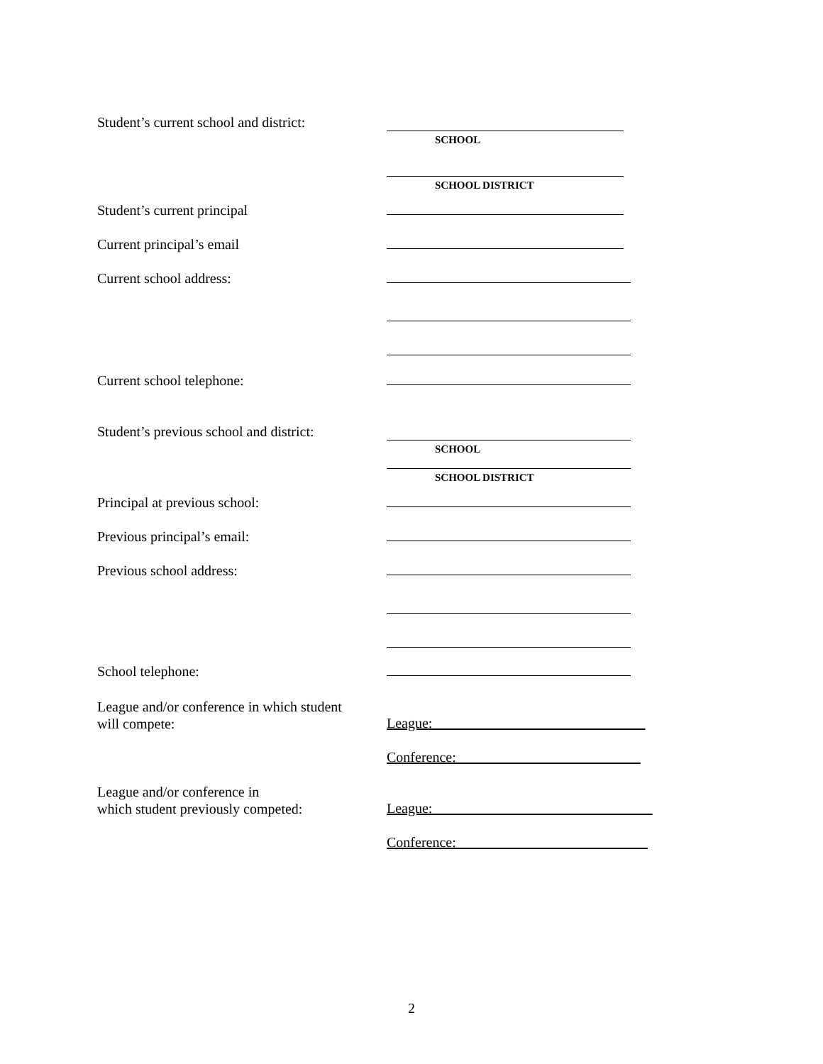Student’s current school and district:
SCHOOL
SCHOOL DISTRICT
Student’s current principal
Current principal’s email
Current school address:
Current school telephone:
Student’s previous school and district:
SCHOOL
SCHOOL DISTRICT
Principal at previous school:
Previous principal’s email:
Previous school address:
School telephone:
League and/or conference in which student
will compete:
League:______________________________
Conference:__________________________
League and/or conference in
which student previously competed:
League:_______________________________
Conference:___________________________
2